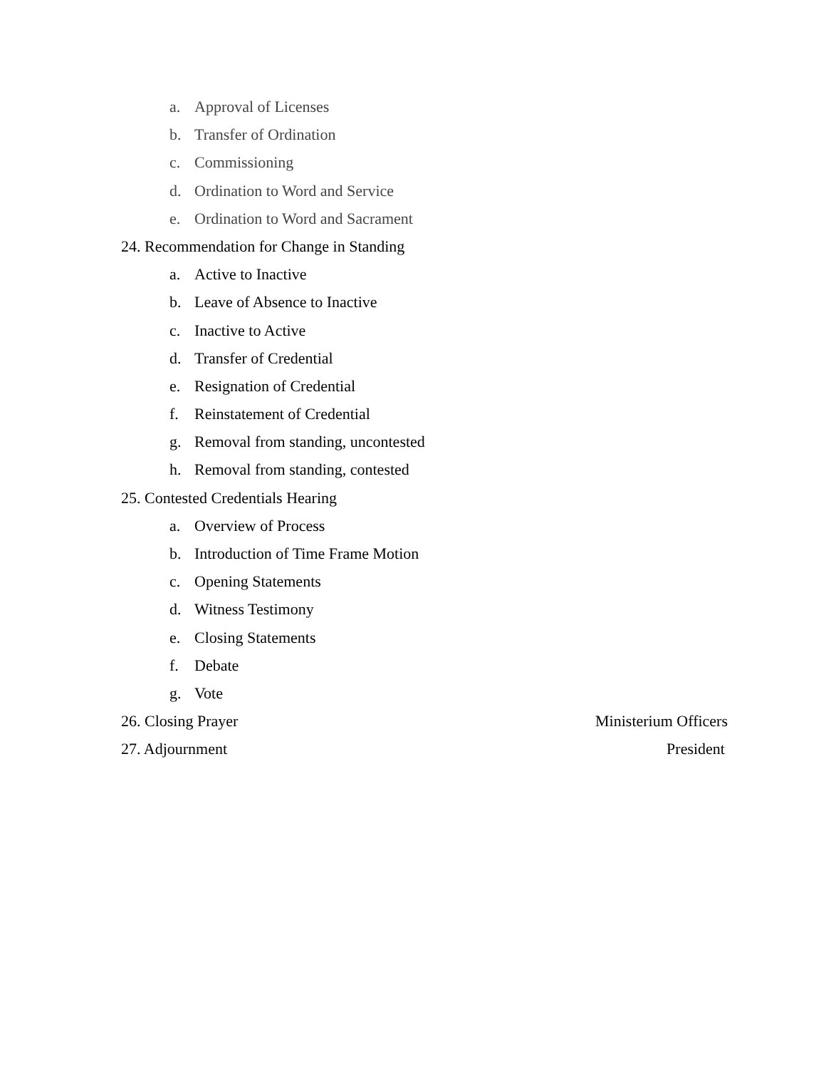a. Approval of Licenses
b. Transfer of Ordination
c. Commissioning
d. Ordination to Word and Service
e. Ordination to Word and Sacrament
24. Recommendation for Change in Standing
a. Active to Inactive
b. Leave of Absence to Inactive
c. Inactive to Active
d. Transfer of Credential
e. Resignation of Credential
f. Reinstatement of Credential
g. Removal from standing, uncontested
h. Removal from standing, contested
25. Contested Credentials Hearing
a. Overview of Process
b. Introduction of Time Frame Motion
c. Opening Statements
d. Witness Testimony
e. Closing Statements
f. Debate
g. Vote
26. Closing Prayer Ministerium Officers
27. Adjournment President